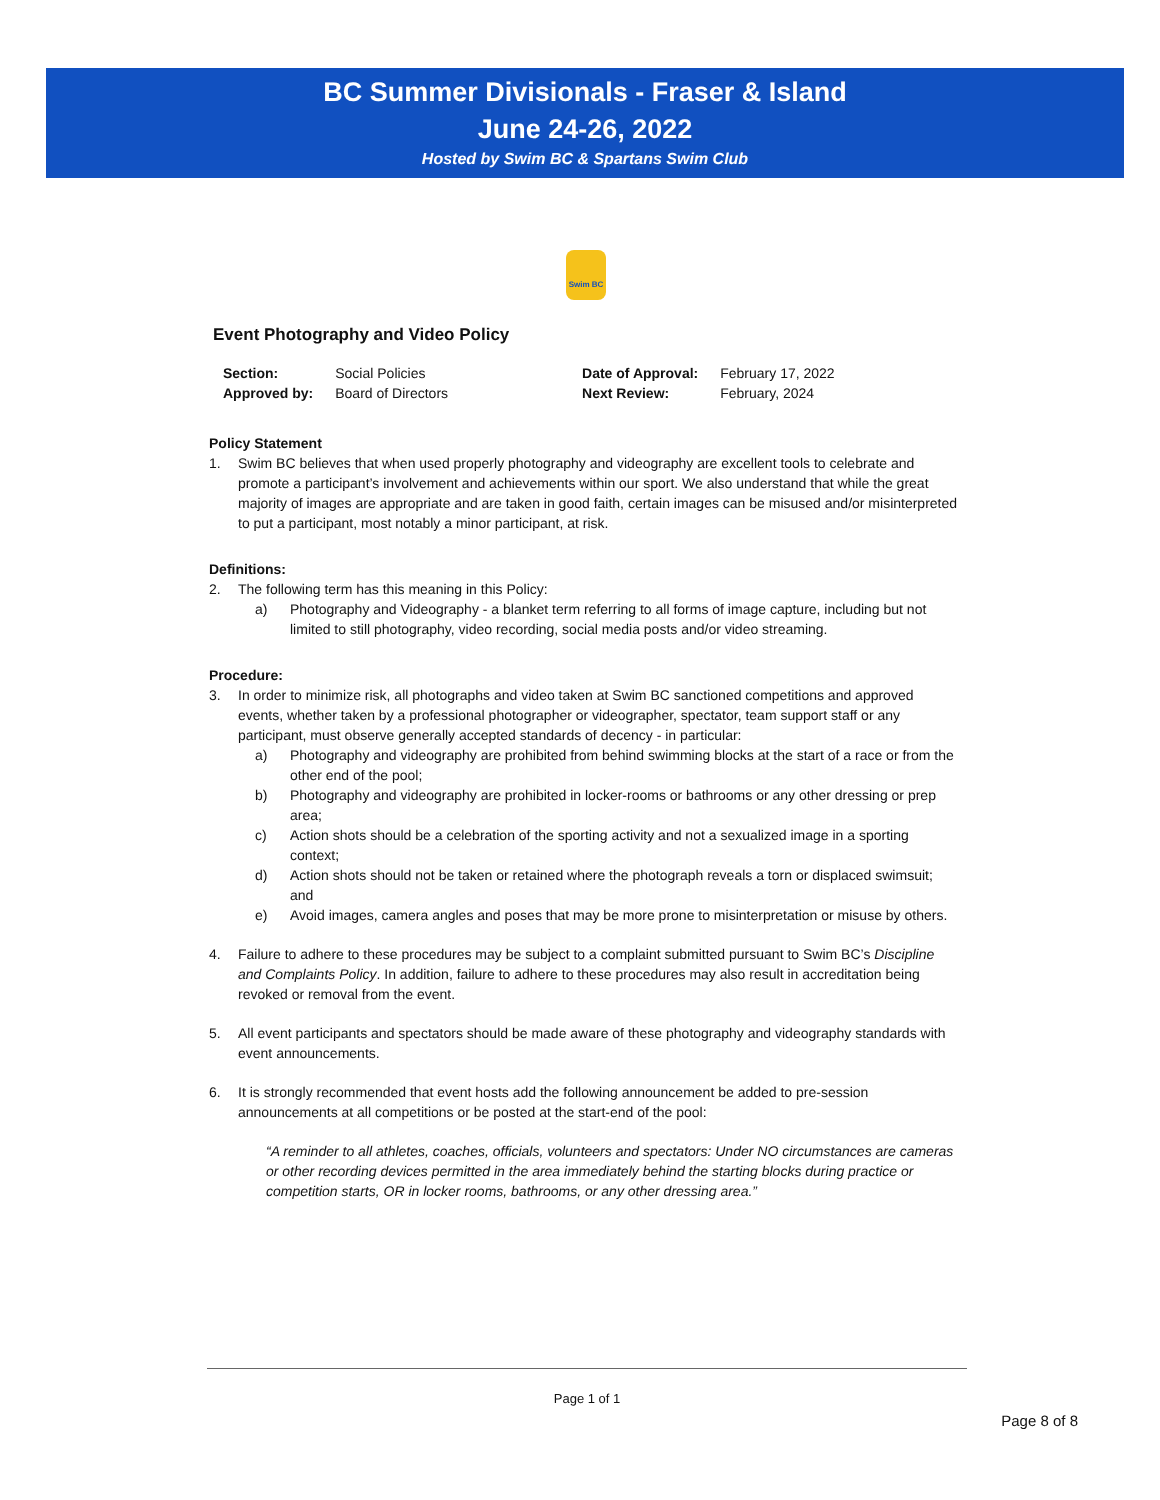BC Summer Divisionals - Fraser & Island
June 24-26, 2022
Hosted by Swim BC & Spartans Swim Club
Swim BC
Event Photography and Video Policy
| Section: | Social Policies | Date of Approval: | February 17, 2022 |
| Approved by: | Board of Directors | Next Review: | February, 2024 |
Policy Statement
1. Swim BC believes that when used properly photography and videography are excellent tools to celebrate and promote a participant’s involvement and achievements within our sport. We also understand that while the great majority of images are appropriate and are taken in good faith, certain images can be misused and/or misinterpreted to put a participant, most notably a minor participant, at risk.
Definitions:
2. The following term has this meaning in this Policy:
a) Photography and Videography - a blanket term referring to all forms of image capture, including but not limited to still photography, video recording, social media posts and/or video streaming.
Procedure:
3. In order to minimize risk, all photographs and video taken at Swim BC sanctioned competitions and approved events, whether taken by a professional photographer or videographer, spectator, team support staff or any participant, must observe generally accepted standards of decency - in particular:
a) Photography and videography are prohibited from behind swimming blocks at the start of a race or from the other end of the pool;
b) Photography and videography are prohibited in locker-rooms or bathrooms or any other dressing or prep area;
c) Action shots should be a celebration of the sporting activity and not a sexualized image in a sporting context;
d) Action shots should not be taken or retained where the photograph reveals a torn or displaced swimsuit; and
e) Avoid images, camera angles and poses that may be more prone to misinterpretation or misuse by others.
4. Failure to adhere to these procedures may be subject to a complaint submitted pursuant to Swim BC’s Discipline and Complaints Policy. In addition, failure to adhere to these procedures may also result in accreditation being revoked or removal from the event.
5. All event participants and spectators should be made aware of these photography and videography standards with event announcements.
6. It is strongly recommended that event hosts add the following announcement be added to pre-session announcements at all competitions or be posted at the start-end of the pool:
“A reminder to all athletes, coaches, officials, volunteers and spectators: Under NO circumstances are cameras or other recording devices permitted in the area immediately behind the starting blocks during practice or competition starts, OR in locker rooms, bathrooms, or any other dressing area.”
Page 1 of 1
Page 8 of 8